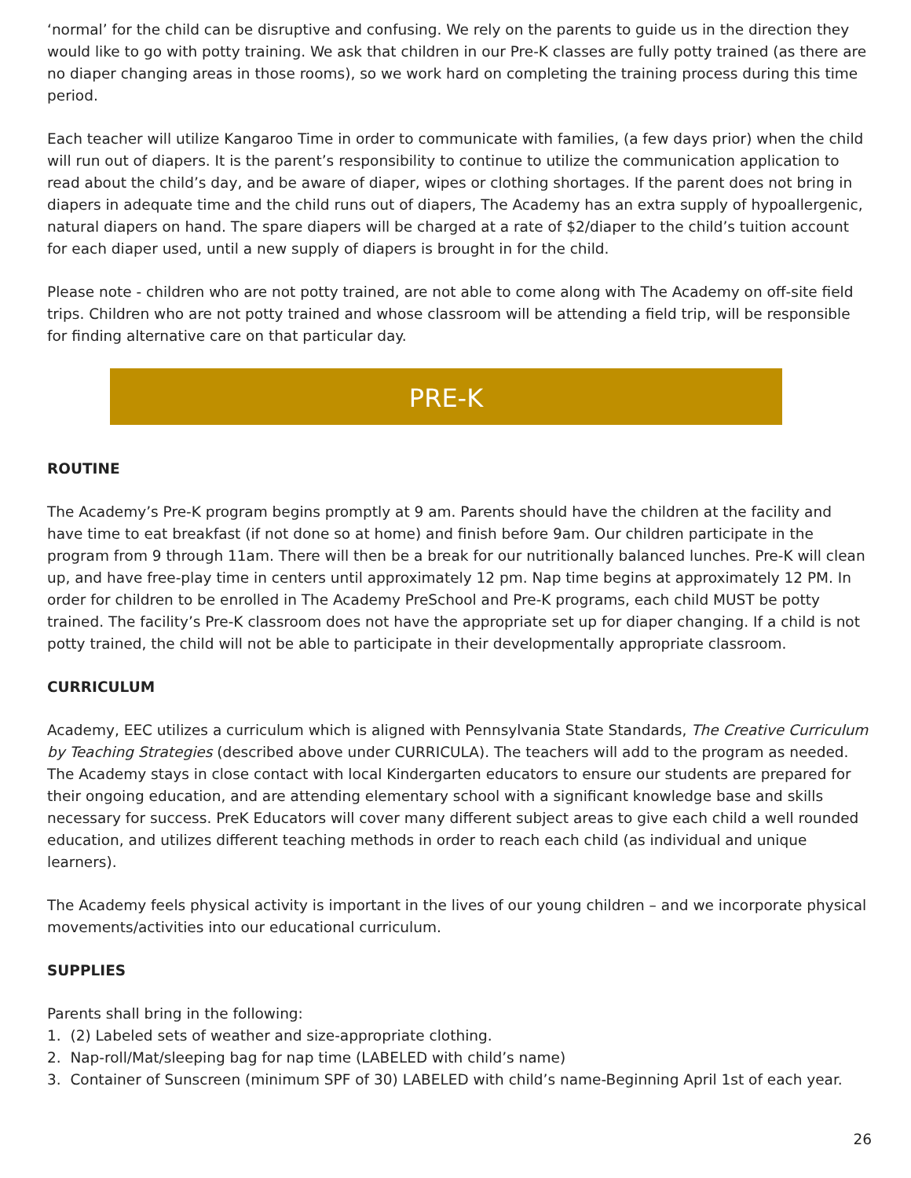‘normal’ for the child can be disruptive and confusing. We rely on the parents to guide us in the direction they would like to go with potty training. We ask that children in our Pre-K classes are fully potty trained (as there are no diaper changing areas in those rooms), so we work hard on completing the training process during this time period.
Each teacher will utilize Kangaroo Time in order to communicate with families, (a few days prior) when the child will run out of diapers. It is the parent’s responsibility to continue to utilize the communication application to read about the child’s day, and be aware of diaper, wipes or clothing shortages. If the parent does not bring in diapers in adequate time and the child runs out of diapers, The Academy has an extra supply of hypoallergenic, natural diapers on hand. The spare diapers will be charged at a rate of $2/diaper to the child’s tuition account for each diaper used, until a new supply of diapers is brought in for the child.
Please note - children who are not potty trained, are not able to come along with The Academy on off-site field trips. Children who are not potty trained and whose classroom will be attending a field trip, will be responsible for finding alternative care on that particular day.
PRE-K
ROUTINE
The Academy’s Pre-K program begins promptly at 9 am. Parents should have the children at the facility and have time to eat breakfast (if not done so at home) and finish before 9am. Our children participate in the program from 9 through 11am. There will then be a break for our nutritionally balanced lunches. Pre-K will clean up, and have free-play time in centers until approximately 12 pm. Nap time begins at approximately 12 PM. In order for children to be enrolled in The Academy PreSchool and Pre-K programs, each child MUST be potty trained. The facility’s Pre-K classroom does not have the appropriate set up for diaper changing. If a child is not potty trained, the child will not be able to participate in their developmentally appropriate classroom.
CURRICULUM
Academy, EEC utilizes a curriculum which is aligned with Pennsylvania State Standards, The Creative Curriculum by Teaching Strategies (described above under CURRICULA). The teachers will add to the program as needed. The Academy stays in close contact with local Kindergarten educators to ensure our students are prepared for their ongoing education, and are attending elementary school with a significant knowledge base and skills necessary for success. PreK Educators will cover many different subject areas to give each child a well rounded education, and utilizes different teaching methods in order to reach each child (as individual and unique learners).
The Academy feels physical activity is important in the lives of our young children – and we incorporate physical movements/activities into our educational curriculum.
SUPPLIES
Parents shall bring in the following:
1. (2) Labeled sets of weather and size-appropriate clothing.
2. Nap-roll/Mat/sleeping bag for nap time (LABELED with child’s name)
3. Container of Sunscreen (minimum SPF of 30) LABELED with child’s name-Beginning April 1st of each year.
26